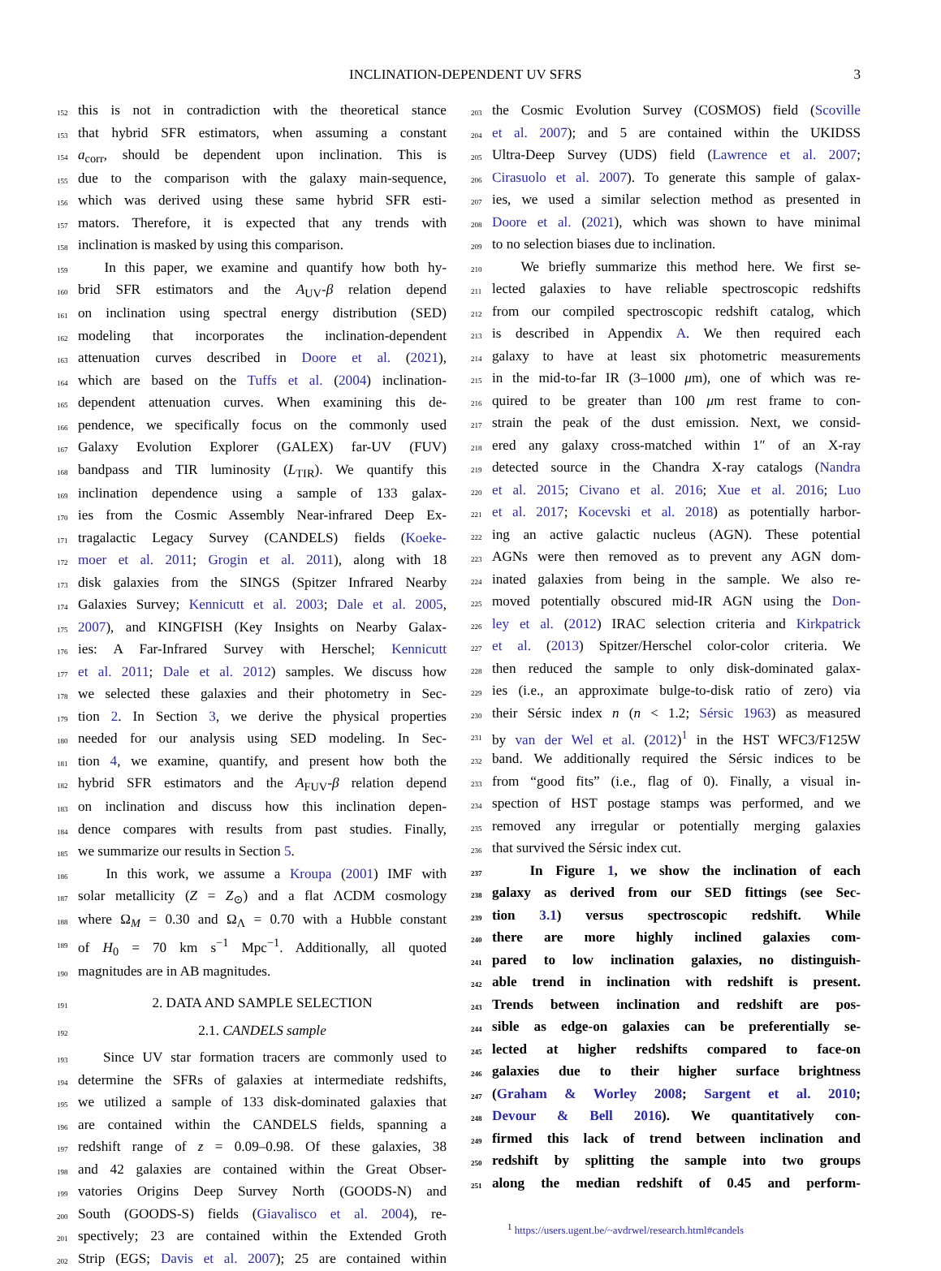INCLINATION-DEPENDENT UV SFRS 3
152 this is not in contradiction with the theoretical stance
153 that hybrid SFR estimators, when assuming a constant
154 a<sub>corr</sub>, should be dependent upon inclination. This is
155 due to the comparison with the galaxy main-sequence,
156 which was derived using these same hybrid SFR esti-
157 mators. Therefore, it is expected that any trends with
158 inclination is masked by using this comparison.
159 In this paper, we examine and quantify how both hy-
160 brid SFR estimators and the A<sub>UV</sub>-β relation depend
161 on inclination using spectral energy distribution (SED)
162 modeling that incorporates the inclination-dependent
163 attenuation curves described in Doore et al. (2021),
164 which are based on the Tuffs et al. (2004) inclination-
165 dependent attenuation curves. When examining this de-
166 pendence, we specifically focus on the commonly used
167 Galaxy Evolution Explorer (GALEX) far-UV (FUV)
168 bandpass and TIR luminosity (L<sub>TIR</sub>). We quantify this
169 inclination dependence using a sample of 133 galax-
170 ies from the Cosmic Assembly Near-infrared Deep Ex-
171 tragalactic Legacy Survey (CANDELS) fields (Koeke-
172 moer et al. 2011; Grogin et al. 2011), along with 18
173 disk galaxies from the SINGS (Spitzer Infrared Nearby
174 Galaxies Survey; Kennicutt et al. 2003; Dale et al. 2005,
175 2007), and KINGFISH (Key Insights on Nearby Galax-
176 ies: A Far-Infrared Survey with Herschel; Kennicutt
177 et al. 2011; Dale et al. 2012) samples. We discuss how
178 we selected these galaxies and their photometry in Sec-
179 tion 2. In Section 3, we derive the physical properties
180 needed for our analysis using SED modeling. In Sec-
181 tion 4, we examine, quantify, and present how both the
182 hybrid SFR estimators and the A<sub>FUV</sub>-β relation depend
183 on inclination and discuss how this inclination depen-
184 dence compares with results from past studies. Finally,
185 we summarize our results in Section 5.
186 In this work, we assume a Kroupa (2001) IMF with
187 solar metallicity (Z = Z<sub>⊙</sub>) and a flat ΛCDM cosmology
188 where Ω<sub>M</sub> = 0.30 and Ω<sub>Λ</sub> = 0.70 with a Hubble constant
189 of H<sub>0</sub> = 70 km s<sup>−1</sup> Mpc<sup>−1</sup>. Additionally, all quoted
190 magnitudes are in AB magnitudes.
191 2. DATA AND SAMPLE SELECTION
192 2.1. CANDELS sample
193 Since UV star formation tracers are commonly used to
194 determine the SFRs of galaxies at intermediate redshifts,
195 we utilized a sample of 133 disk-dominated galaxies that
196 are contained within the CANDELS fields, spanning a
197 redshift range of z = 0.09–0.98. Of these galaxies, 38
198 and 42 galaxies are contained within the Great Obser-
199 vatories Origins Deep Survey North (GOODS-N) and
200 South (GOODS-S) fields (Giavalisco et al. 2004), re-
201 spectively; 23 are contained within the Extended Groth
202 Strip (EGS; Davis et al. 2007); 25 are contained within
203 the Cosmic Evolution Survey (COSMOS) field (Scoville
204 et al. 2007); and 5 are contained within the UKIDSS
205 Ultra-Deep Survey (UDS) field (Lawrence et al. 2007;
206 Cirasuolo et al. 2007). To generate this sample of galax-
207 ies, we used a similar selection method as presented in
208 Doore et al. (2021), which was shown to have minimal
209 to no selection biases due to inclination.
210 We briefly summarize this method here. We first se-
211 lected galaxies to have reliable spectroscopic redshifts
212 from our compiled spectroscopic redshift catalog, which
213 is described in Appendix A. We then required each
214 galaxy to have at least six photometric measurements
215 in the mid-to-far IR (3–1000 μm), one of which was re-
216 quired to be greater than 100 μm rest frame to con-
217 strain the peak of the dust emission. Next, we consid-
218 ered any galaxy cross-matched within 1″ of an X-ray
219 detected source in the Chandra X-ray catalogs (Nandra
220 et al. 2015; Civano et al. 2016; Xue et al. 2016; Luo
221 et al. 2017; Kocevski et al. 2018) as potentially harbor-
222 ing an active galactic nucleus (AGN). These potential
223 AGNs were then removed as to prevent any AGN dom-
224 inated galaxies from being in the sample. We also re-
225 moved potentially obscured mid-IR AGN using the Don-
226 ley et al. (2012) IRAC selection criteria and Kirkpatrick
227 et al. (2013) Spitzer/Herschel color-color criteria. We
228 then reduced the sample to only disk-dominated galax-
229 ies (i.e., an approximate bulge-to-disk ratio of zero) via
230 their Sérsic index n (n < 1.2; Sérsic 1963) as measured
231 by van der Wel et al. (2012)<sup>1</sup> in the HST WFC3/F125W
232 band. We additionally required the Sérsic indices to be
233 from “good fits” (i.e., flag of 0). Finally, a visual in-
234 spection of HST postage stamps was performed, and we
235 removed any irregular or potentially merging galaxies
236 that survived the Sérsic index cut.
237 In Figure 1, we show the inclination of each
238 galaxy as derived from our SED fittings (see Sec-
239 tion 3.1) versus spectroscopic redshift. While
240 there are more highly inclined galaxies com-
241 pared to low inclination galaxies, no distinguish-
242 able trend in inclination with redshift is present.
243 Trends between inclination and redshift are pos-
244 sible as edge-on galaxies can be preferentially se-
245 lected at higher redshifts compared to face-on
246 galaxies due to their higher surface brightness
247 (Graham & Worley 2008; Sargent et al. 2010;
248 Devour & Bell 2016). We quantitatively con-
249 firmed this lack of trend between inclination and
250 redshift by splitting the sample into two groups
251 along the median redshift of 0.45 and perform-
<sup>1</sup> https://users.ugent.be/~avdrwel/research.html#candels